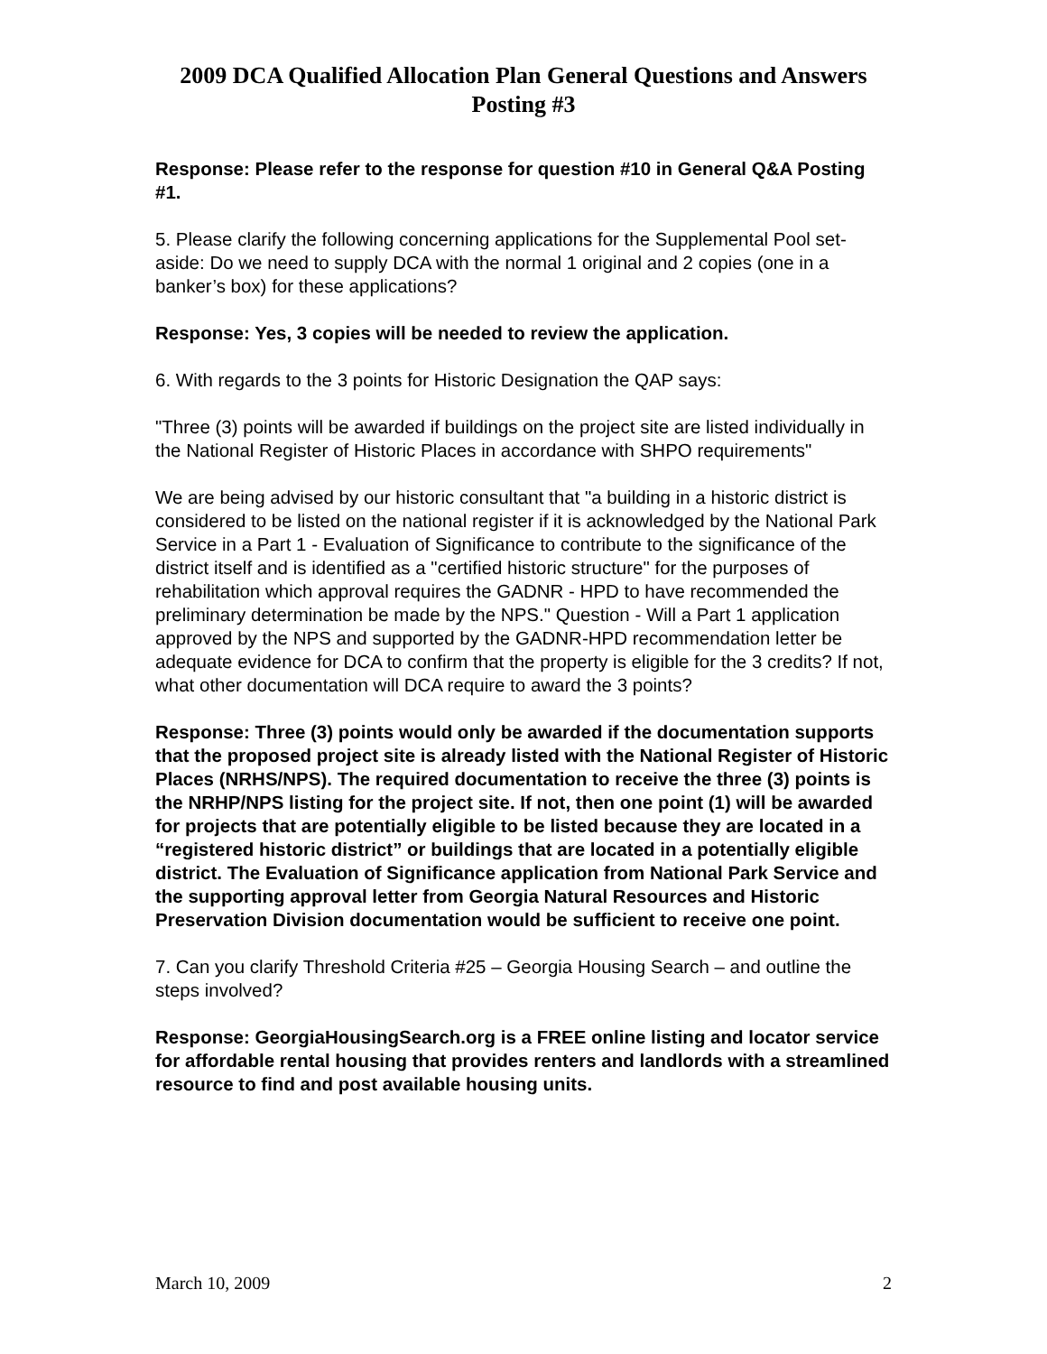2009 DCA Qualified Allocation Plan General Questions and Answers
Posting #3
Response: Please refer to the response for question #10 in General Q&A Posting #1.
5. Please clarify the following concerning applications for the Supplemental Pool set-aside: Do we need to supply DCA with the normal 1 original and 2 copies (one in a banker’s box) for these applications?
Response: Yes, 3 copies will be needed to review the application.
6. With regards to the 3 points for Historic Designation the QAP says:
"Three (3) points will be awarded if buildings on the project site are listed individually in the National Register of Historic Places in accordance with SHPO requirements"
We are being advised by our historic consultant that "a building in a historic district is considered to be listed on the national register if it is acknowledged by the National Park Service in a Part 1 - Evaluation of Significance to contribute to the significance of the district itself and is identified as a "certified historic structure" for the purposes of rehabilitation which approval requires the GADNR - HPD to have recommended the preliminary determination be made by the NPS." Question - Will a Part 1 application approved by the NPS and supported by the GADNR-HPD recommendation letter be adequate evidence for DCA to confirm that the property is eligible for the 3 credits? If not, what other documentation will DCA require to award the 3 points?
Response: Three (3) points would only be awarded if the documentation supports that the proposed project site is already listed with the National Register of Historic Places (NRHS/NPS). The required documentation to receive the three (3) points is the NRHP/NPS listing for the project site. If not, then one point (1) will be awarded for projects that are potentially eligible to be listed because they are located in a “registered historic district” or buildings that are located in a potentially eligible district. The Evaluation of Significance application from National Park Service and the supporting approval letter from Georgia Natural Resources and Historic Preservation Division documentation would be sufficient to receive one point.
7. Can you clarify Threshold Criteria #25 – Georgia Housing Search – and outline the steps involved?
Response: GeorgiaHousingSearch.org is a FREE online listing and locator service for affordable rental housing that provides renters and landlords with a streamlined resource to find and post available housing units.
March 10, 2009 2